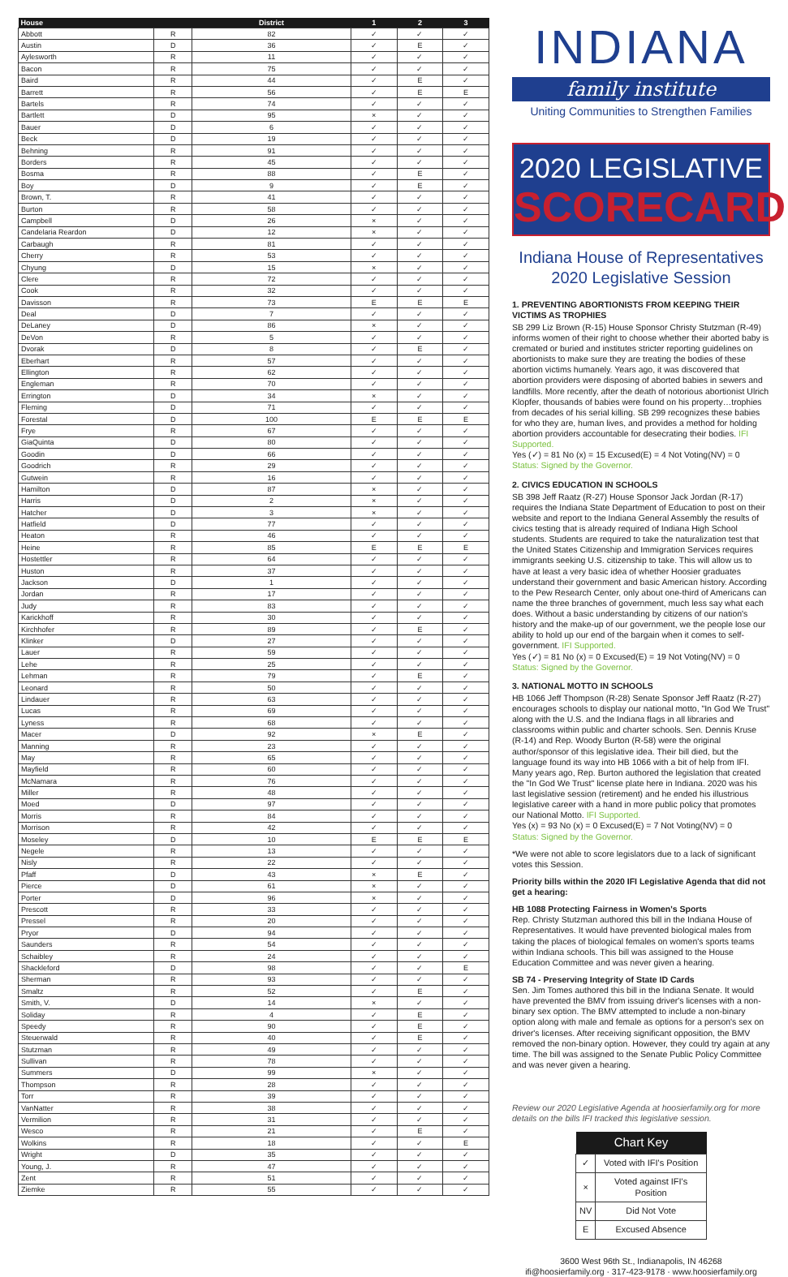| House | | District | 1 | 2 | 3 |
| --- | --- | --- | --- | --- | --- |
| Abbott | R | 82 | ✓ | ✓ | ✓ |
| Austin | D | 36 | ✓ | E | ✓ |
| Aylesworth | R | 11 | ✓ | ✓ | ✓ |
| Bacon | R | 75 | ✓ | ✓ | ✓ |
| Baird | R | 44 | ✓ | E | ✓ |
| Barrett | R | 56 | ✓ | E | E |
| Bartels | R | 74 | ✓ | ✓ | ✓ |
| Bartlett | D | 95 | × | ✓ | ✓ |
| Bauer | D | 6 | ✓ | ✓ | ✓ |
| Beck | D | 19 | ✓ | ✓ | ✓ |
| Behning | R | 91 | ✓ | ✓ | ✓ |
| Borders | R | 45 | ✓ | ✓ | ✓ |
| Bosma | R | 88 | ✓ | E | ✓ |
| Boy | D | 9 | ✓ | E | ✓ |
| Brown, T. | R | 41 | ✓ | ✓ | ✓ |
| Burton | R | 58 | ✓ | ✓ | ✓ |
| Campbell | D | 26 | × | ✓ | ✓ |
| Candelaria Reardon | D | 12 | × | ✓ | ✓ |
| Carbaugh | R | 81 | ✓ | ✓ | ✓ |
| Cherry | R | 53 | ✓ | ✓ | ✓ |
| Chyung | D | 15 | × | ✓ | ✓ |
| Clere | R | 72 | ✓ | ✓ | ✓ |
| Cook | R | 32 | ✓ | ✓ | ✓ |
| Davisson | R | 73 | E | E | E |
| Deal | D | 7 | ✓ | ✓ | ✓ |
| DeLaney | D | 86 | × | ✓ | ✓ |
| DeVon | R | 5 | ✓ | ✓ | ✓ |
| Dvorak | D | 8 | ✓ | E | ✓ |
| Eberhart | R | 57 | ✓ | ✓ | ✓ |
| Ellington | R | 62 | ✓ | ✓ | ✓ |
| Engleman | R | 70 | ✓ | ✓ | ✓ |
| Errington | D | 34 | × | ✓ | ✓ |
| Fleming | D | 71 | ✓ | ✓ | ✓ |
| Forestal | D | 100 | E | E | E |
| Frye | R | 67 | ✓ | ✓ | ✓ |
| GiaQuinta | D | 80 | ✓ | ✓ | ✓ |
| Goodin | D | 66 | ✓ | ✓ | ✓ |
| Goodrich | R | 29 | ✓ | ✓ | ✓ |
| Gutwein | R | 16 | ✓ | ✓ | ✓ |
| Hamilton | D | 87 | × | ✓ | ✓ |
| Harris | D | 2 | × | ✓ | ✓ |
| Hatcher | D | 3 | × | ✓ | ✓ |
| Hatfield | D | 77 | ✓ | ✓ | ✓ |
| Heaton | R | 46 | ✓ | ✓ | ✓ |
| Heine | R | 85 | E | E | E |
| Hostettler | R | 64 | ✓ | ✓ | ✓ |
| Huston | R | 37 | ✓ | ✓ | ✓ |
| Jackson | D | 1 | ✓ | ✓ | ✓ |
| Jordan | R | 17 | ✓ | ✓ | ✓ |
| Judy | R | 83 | ✓ | ✓ | ✓ |
| Karickhoff | R | 30 | ✓ | ✓ | ✓ |
| Kirchhofer | R | 89 | ✓ | E | ✓ |
| Klinker | D | 27 | ✓ | ✓ | ✓ |
| Lauer | R | 59 | ✓ | ✓ | ✓ |
| Lehe | R | 25 | ✓ | ✓ | ✓ |
| Lehman | R | 79 | ✓ | E | ✓ |
| Leonard | R | 50 | ✓ | ✓ | ✓ |
| Lindauer | R | 63 | ✓ | ✓ | ✓ |
| Lucas | R | 69 | ✓ | ✓ | ✓ |
| Lyness | R | 68 | ✓ | ✓ | ✓ |
| Macer | D | 92 | × | E | ✓ |
| Manning | R | 23 | ✓ | ✓ | ✓ |
| May | R | 65 | ✓ | ✓ | ✓ |
| Mayfield | R | 60 | ✓ | ✓ | ✓ |
| McNamara | R | 76 | ✓ | ✓ | ✓ |
| Miller | R | 48 | ✓ | ✓ | ✓ |
| Moed | D | 97 | ✓ | ✓ | ✓ |
| Morris | R | 84 | ✓ | ✓ | ✓ |
| Morrison | R | 42 | ✓ | ✓ | ✓ |
| Moseley | D | 10 | E | E | E |
| Negele | R | 13 | ✓ | ✓ | ✓ |
| Nisly | R | 22 | ✓ | ✓ | ✓ |
| Pfaff | D | 43 | × | E | ✓ |
| Pierce | D | 61 | × | ✓ | ✓ |
| Porter | D | 96 | × | ✓ | ✓ |
| Prescott | R | 33 | ✓ | ✓ | ✓ |
| Pressel | R | 20 | ✓ | ✓ | ✓ |
| Pryor | D | 94 | ✓ | ✓ | ✓ |
| Saunders | R | 54 | ✓ | ✓ | ✓ |
| Schaibley | R | 24 | ✓ | ✓ | ✓ |
| Shackleford | D | 98 | ✓ | ✓ | E |
| Sherman | R | 93 | ✓ | ✓ | ✓ |
| Smaltz | R | 52 | ✓ | E | ✓ |
| Smith, V. | D | 14 | × | ✓ | ✓ |
| Soliday | R | 4 | ✓ | E | ✓ |
| Speedy | R | 90 | ✓ | E | ✓ |
| Steuerwald | R | 40 | ✓ | E | ✓ |
| Stutzman | R | 49 | ✓ | ✓ | ✓ |
| Sullivan | R | 78 | ✓ | ✓ | ✓ |
| Summers | D | 99 | × | ✓ | ✓ |
| Thompson | R | 28 | ✓ | ✓ | ✓ |
| Torr | R | 39 | ✓ | ✓ | ✓ |
| VanNatter | R | 38 | ✓ | ✓ | ✓ |
| Vermilion | R | 31 | ✓ | ✓ | ✓ |
| Wesco | R | 21 | ✓ | E | ✓ |
| Wolkins | R | 18 | ✓ | ✓ | E |
| Wright | D | 35 | ✓ | ✓ | ✓ |
| Young, J. | R | 47 | ✓ | ✓ | ✓ |
| Zent | R | 51 | ✓ | ✓ | ✓ |
| Ziemke | R | 55 | ✓ | ✓ | ✓ |
INDIANA
family institute
Uniting Communities to Strengthen Families
2020 LEGISLATIVE
SCORECARD
Indiana House of Representatives
2020 Legislative Session
1. PREVENTING ABORTIONISTS FROM KEEPING THEIR VICTIMS AS TROPHIES
SB 299 Liz Brown (R-15) House Sponsor Christy Stutzman (R-49) informs women of their right to choose whether their aborted baby is cremated or buried and institutes stricter reporting guidelines on abortionists to make sure they are treating the bodies of these abortion victims humanely. Years ago, it was discovered that abortion providers were disposing of aborted babies in sewers and landfills. More recently, after the death of notorious abortionist Ulrich Klopfer, thousands of babies were found on his property…trophies from decades of his serial killing. SB 299 recognizes these babies for who they are, human lives, and provides a method for holding abortion providers accountable for desecrating their bodies. IFI Supported.
Yes (✓) = 81 No (x) = 15 Excused(E) = 4 Not Voting(NV) = 0
Status: Signed by the Governor.
2. CIVICS EDUCATION IN SCHOOLS
SB 398 Jeff Raatz (R-27) House Sponsor Jack Jordan (R-17) requires the Indiana State Department of Education to post on their website and report to the Indiana General Assembly the results of civics testing that is already required of Indiana High School students. Students are required to take the naturalization test that the United States Citizenship and Immigration Services requires immigrants seeking U.S. citizenship to take. This will allow us to have at least a very basic idea of whether Hoosier graduates understand their government and basic American history. According to the Pew Research Center, only about one-third of Americans can name the three branches of government, much less say what each does. Without a basic understanding by citizens of our nation's history and the make-up of our government, we the people lose our ability to hold up our end of the bargain when it comes to self-government. IFI Supported.
Yes (✓) = 81 No (x) = 0 Excused(E) = 19 Not Voting(NV) = 0
Status: Signed by the Governor.
3. NATIONAL MOTTO IN SCHOOLS
HB 1066 Jeff Thompson (R-28) Senate Sponsor Jeff Raatz (R-27) encourages schools to display our national motto, "In God We Trust" along with the U.S. and the Indiana flags in all libraries and classrooms within public and charter schools. Sen. Dennis Kruse (R-14) and Rep. Woody Burton (R-58) were the original author/sponsor of this legislative idea. Their bill died, but the language found its way into HB 1066 with a bit of help from IFI. Many years ago, Rep. Burton authored the legislation that created the "In God We Trust" license plate here in Indiana. 2020 was his last legislative session (retirement) and he ended his illustrious legislative career with a hand in more public policy that promotes our National Motto. IFI Supported.
Yes (x) = 93 No (x) = 0 Excused(E) = 7 Not Voting(NV) = 0
Status: Signed by the Governor.
*We were not able to score legislators due to a lack of significant votes this Session.
Priority bills within the 2020 IFI Legislative Agenda that did not get a hearing:
HB 1088 Protecting Fairness in Women's Sports
Rep. Christy Stutzman authored this bill in the Indiana House of Representatives. It would have prevented biological males from taking the places of biological females on women's sports teams within Indiana schools. This bill was assigned to the House Education Committee and was never given a hearing.
SB 74 - Preserving Integrity of State ID Cards
Sen. Jim Tomes authored this bill in the Indiana Senate. It would have prevented the BMV from issuing driver's licenses with a non-binary sex option. The BMV attempted to include a non-binary option along with male and female as options for a person's sex on driver's licenses. After receiving significant opposition, the BMV removed the non-binary option. However, they could try again at any time. The bill was assigned to the Senate Public Policy Committee and was never given a hearing.
Review our 2020 Legislative Agenda at hoosierfamily.org for more details on the bills IFI tracked this legislative session.
| Chart Key | |
| --- | --- |
| ✓ | Voted with IFI's Position |
| × | Voted against IFI's Position |
| NV | Did Not Vote |
| E | Excused Absence |
3600 West 96th St., Indianapolis, IN 46268
ifi@hoosierfamily.org · 317-423-9178 · www.hoosierfamily.org